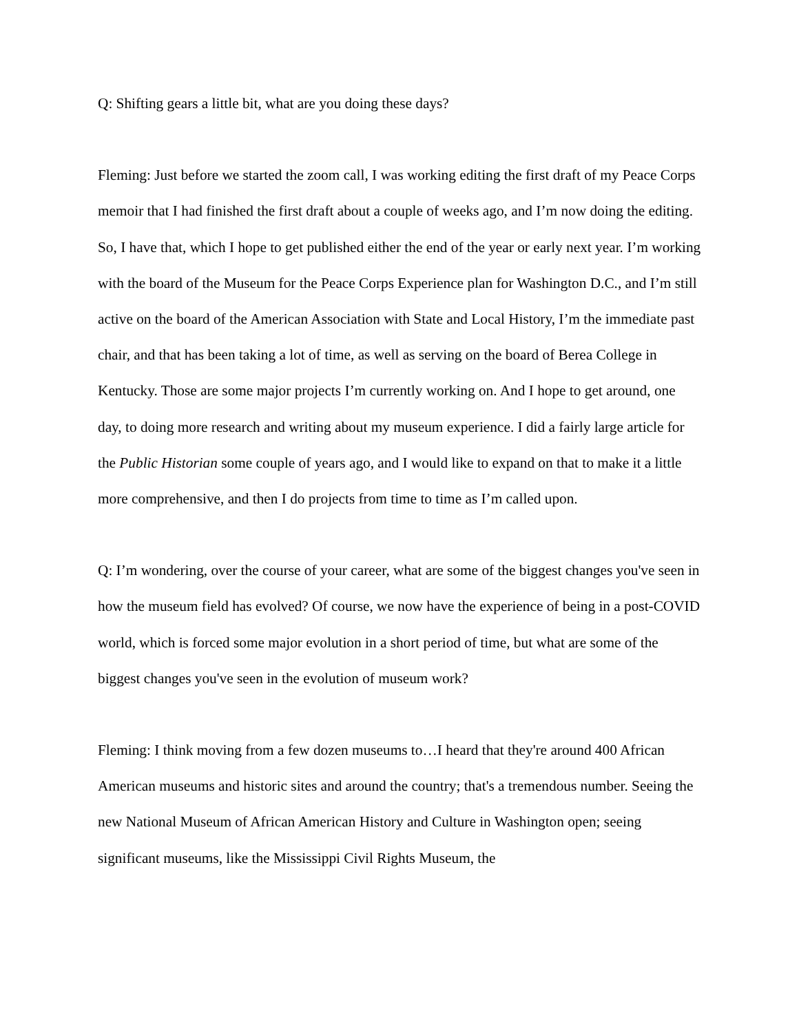Q: Shifting gears a little bit, what are you doing these days?
Fleming: Just before we started the zoom call, I was working editing the first draft of my Peace Corps memoir that I had finished the first draft about a couple of weeks ago, and I’m now doing the editing. So, I have that, which I hope to get published either the end of the year or early next year. I’m working with the board of the Museum for the Peace Corps Experience plan for Washington D.C., and I’m still active on the board of the American Association with State and Local History, I’m the immediate past chair, and that has been taking a lot of time, as well as serving on the board of Berea College in Kentucky. Those are some major projects I’m currently working on. And I hope to get around, one day, to doing more research and writing about my museum experience. I did a fairly large article for the Public Historian some couple of years ago, and I would like to expand on that to make it a little more comprehensive, and then I do projects from time to time as I’m called upon.
Q: I’m wondering, over the course of your career, what are some of the biggest changes you've seen in how the museum field has evolved? Of course, we now have the experience of being in a post-COVID world, which is forced some major evolution in a short period of time, but what are some of the biggest changes you've seen in the evolution of museum work?
Fleming: I think moving from a few dozen museums to…I heard that they're around 400 African American museums and historic sites and around the country; that's a tremendous number. Seeing the new National Museum of African American History and Culture in Washington open; seeing significant museums, like the Mississippi Civil Rights Museum, the